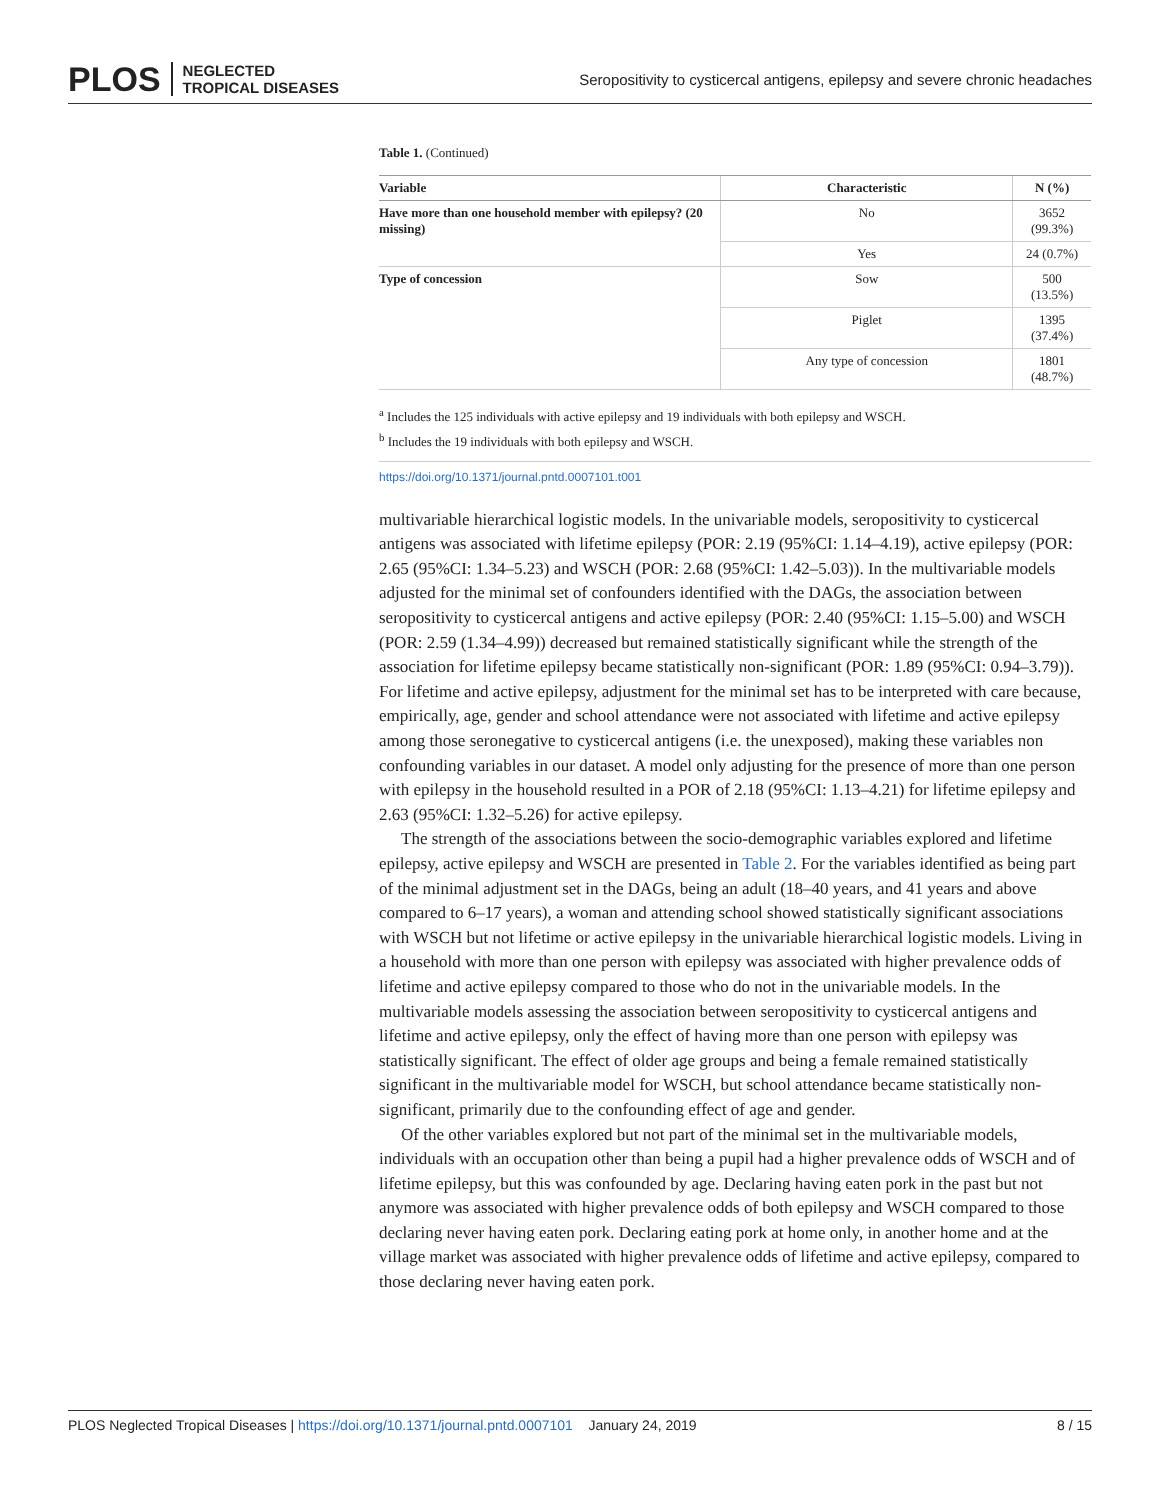PLOS NEGLECTED
TROPICAL DISEASES
Seropositivity to cysticercal antigens, epilepsy and severe chronic headaches
Table 1. (Continued)
| Variable | Characteristic | N (%) |
| --- | --- | --- |
| Have more than one household member with epilepsy? (20 missing) | No | 3652 (99.3%) |
| | Yes | 24 (0.7%) |
| Type of concession | Sow | 500 (13.5%) |
| | Piglet | 1395 (37.4%) |
| | Any type of concession | 1801 (48.7%) |
<sup>a</sup> Includes the 125 individuals with active epilepsy and 19 individuals with both epilepsy and WSCH.
<sup>b</sup> Includes the 19 individuals with both epilepsy and WSCH.
https://doi.org/10.1371/journal.pntd.0007101.t001
multivariable hierarchical logistic models. In the univariable models, seropositivity to cysticercal antigens was associated with lifetime epilepsy (POR: 2.19 (95%CI: 1.14–4.19), active epilepsy (POR: 2.65 (95%CI: 1.34–5.23) and WSCH (POR: 2.68 (95%CI: 1.42–5.03)). In the multivariable models adjusted for the minimal set of confounders identified with the DAGs, the association between seropositivity to cysticercal antigens and active epilepsy (POR: 2.40 (95%CI: 1.15–5.00) and WSCH (POR: 2.59 (1.34–4.99)) decreased but remained statistically significant while the strength of the association for lifetime epilepsy became statistically non-significant (POR: 1.89 (95%CI: 0.94–3.79)). For lifetime and active epilepsy, adjustment for the minimal set has to be interpreted with care because, empirically, age, gender and school attendance were not associated with lifetime and active epilepsy among those seronegative to cysticercal antigens (i.e. the unexposed), making these variables non confounding variables in our dataset. A model only adjusting for the presence of more than one person with epilepsy in the household resulted in a POR of 2.18 (95%CI: 1.13–4.21) for lifetime epilepsy and 2.63 (95%CI: 1.32–5.26) for active epilepsy.
The strength of the associations between the socio-demographic variables explored and lifetime epilepsy, active epilepsy and WSCH are presented in Table 2. For the variables identified as being part of the minimal adjustment set in the DAGs, being an adult (18–40 years, and 41 years and above compared to 6–17 years), a woman and attending school showed statistically significant associations with WSCH but not lifetime or active epilepsy in the univariable hierarchical logistic models. Living in a household with more than one person with epilepsy was associated with higher prevalence odds of lifetime and active epilepsy compared to those who do not in the univariable models. In the multivariable models assessing the association between seropositivity to cysticercal antigens and lifetime and active epilepsy, only the effect of having more than one person with epilepsy was statistically significant. The effect of older age groups and being a female remained statistically significant in the multivariable model for WSCH, but school attendance became statistically non-significant, primarily due to the confounding effect of age and gender.
Of the other variables explored but not part of the minimal set in the multivariable models, individuals with an occupation other than being a pupil had a higher prevalence odds of WSCH and of lifetime epilepsy, but this was confounded by age. Declaring having eaten pork in the past but not anymore was associated with higher prevalence odds of both epilepsy and WSCH compared to those declaring never having eaten pork. Declaring eating pork at home only, in another home and at the village market was associated with higher prevalence odds of lifetime and active epilepsy, compared to those declaring never having eaten pork.
PLOS Neglected Tropical Diseases | https://doi.org/10.1371/journal.pntd.0007101 January 24, 2019
8 / 15